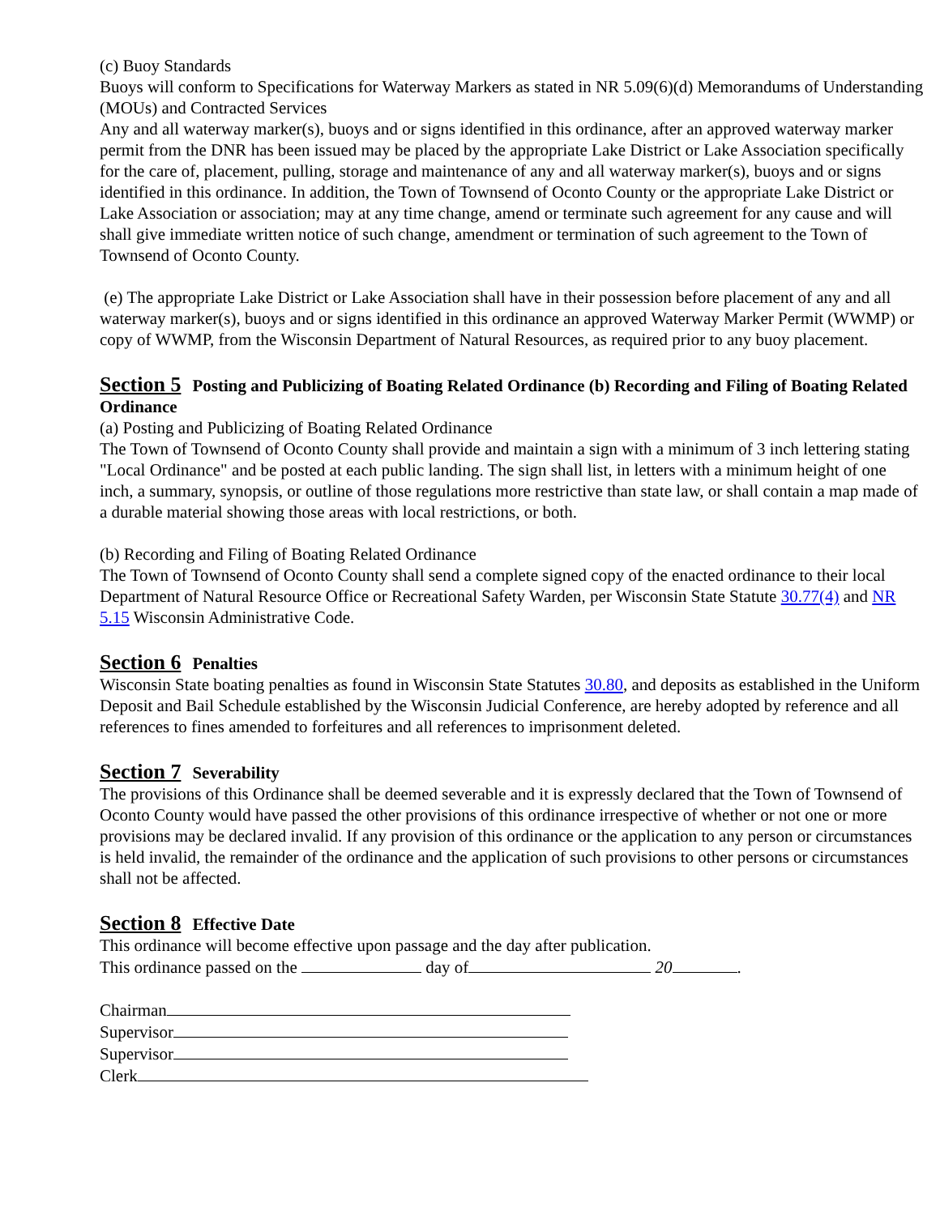(c) Buoy Standards
Buoys will conform to Specifications for Waterway Markers as stated in NR 5.09(6)(d) Memorandums of Understanding (MOUs) and Contracted Services
Any and all waterway marker(s), buoys and or signs identified in this ordinance, after an approved waterway marker permit from the DNR has been issued may be placed by the appropriate Lake District or Lake Association specifically for the care of, placement, pulling, storage and maintenance of any and all waterway marker(s), buoys and or signs identified in this ordinance. In addition, the Town of Townsend of Oconto County or the appropriate Lake District or Lake Association or association; may at any time change, amend or terminate such agreement for any cause and will shall give immediate written notice of such change, amendment or termination of such agreement to the Town of Townsend of Oconto County.
(e) The appropriate Lake District or Lake Association shall have in their possession before placement of any and all waterway marker(s), buoys and or signs identified in this ordinance an approved Waterway Marker Permit (WWMP) or copy of WWMP, from the Wisconsin Department of Natural Resources, as required prior to any buoy placement.
Section 5 Posting and Publicizing of Boating Related Ordinance (b) Recording and Filing of Boating Related Ordinance
(a) Posting and Publicizing of Boating Related Ordinance
The Town of Townsend of Oconto County shall provide and maintain a sign with a minimum of 3 inch lettering stating "Local Ordinance" and be posted at each public landing. The sign shall list, in letters with a minimum height of one inch, a summary, synopsis, or outline of those regulations more restrictive than state law, or shall contain a map made of a durable material showing those areas with local restrictions, or both.
(b) Recording and Filing of Boating Related Ordinance
The Town of Townsend of Oconto County shall send a complete signed copy of the enacted ordinance to their local Department of Natural Resource Office or Recreational Safety Warden, per Wisconsin State Statute 30.77(4) and NR 5.15 Wisconsin Administrative Code.
Section 6 Penalties
Wisconsin State boating penalties as found in Wisconsin State Statutes 30.80, and deposits as established in the Uniform Deposit and Bail Schedule established by the Wisconsin Judicial Conference, are hereby adopted by reference and all references to fines amended to forfeitures and all references to imprisonment deleted.
Section 7 Severability
The provisions of this Ordinance shall be deemed severable and it is expressly declared that the Town of Townsend of Oconto County would have passed the other provisions of this ordinance irrespective of whether or not one or more provisions may be declared invalid. If any provision of this ordinance or the application to any person or circumstances is held invalid, the remainder of the ordinance and the application of such provisions to other persons or circumstances shall not be affected.
Section 8 Effective Date
This ordinance will become effective upon passage and the day after publication.
This ordinance passed on the day of 20 .
Chairman
Supervisor
Supervisor
Clerk